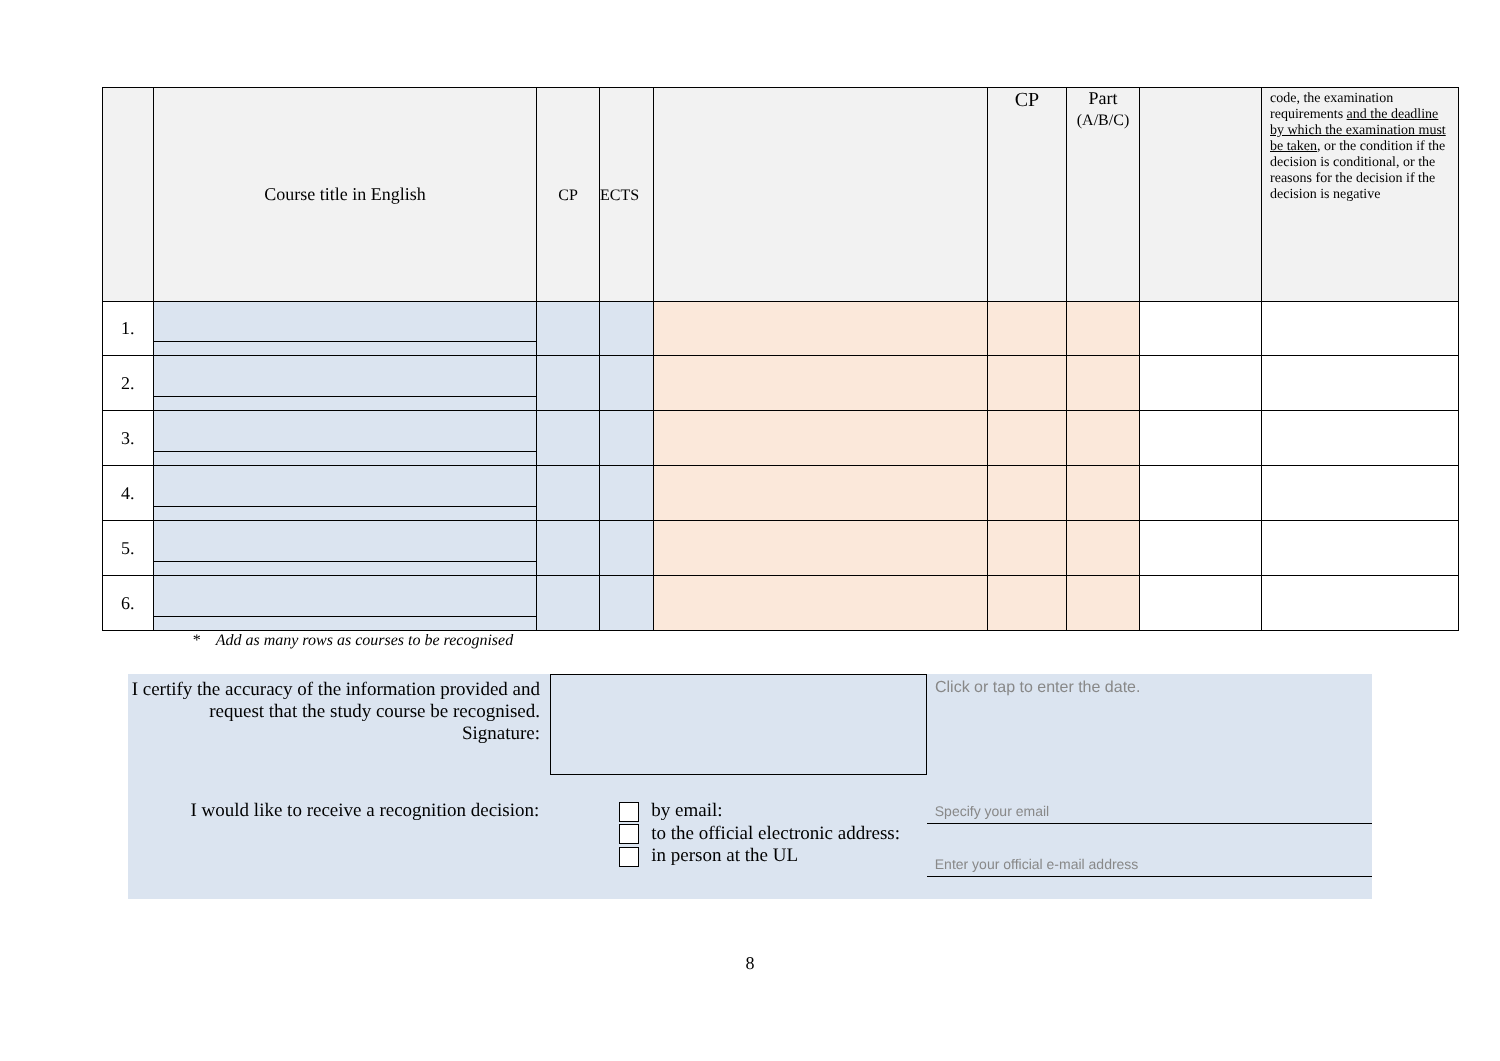| | Course title in English | CP | ECTS | | CP | Part (A/B/C) | | code, the examination requirements and the deadline by which the examination must be taken , or the condition if the decision is conditional, or the reasons for the decision if the decision is negative |
| 1. | | | | | | | | |
| 2. | | | | | | | | |
| 3. | | | | | | | | |
| 4. | | | | | | | | |
| 5. | | | | | | | | |
| 6. | | | | | | | | |
* Add as many rows as courses to be recognised
I certify the accuracy of the information provided and request that the study course be recognised.
Signature:
Click or tap to enter the date.
I would like to receive a recognition decision:
by email:
to the official electronic address:
in person at the UL
Specify your email
Enter your official e-mail address
8